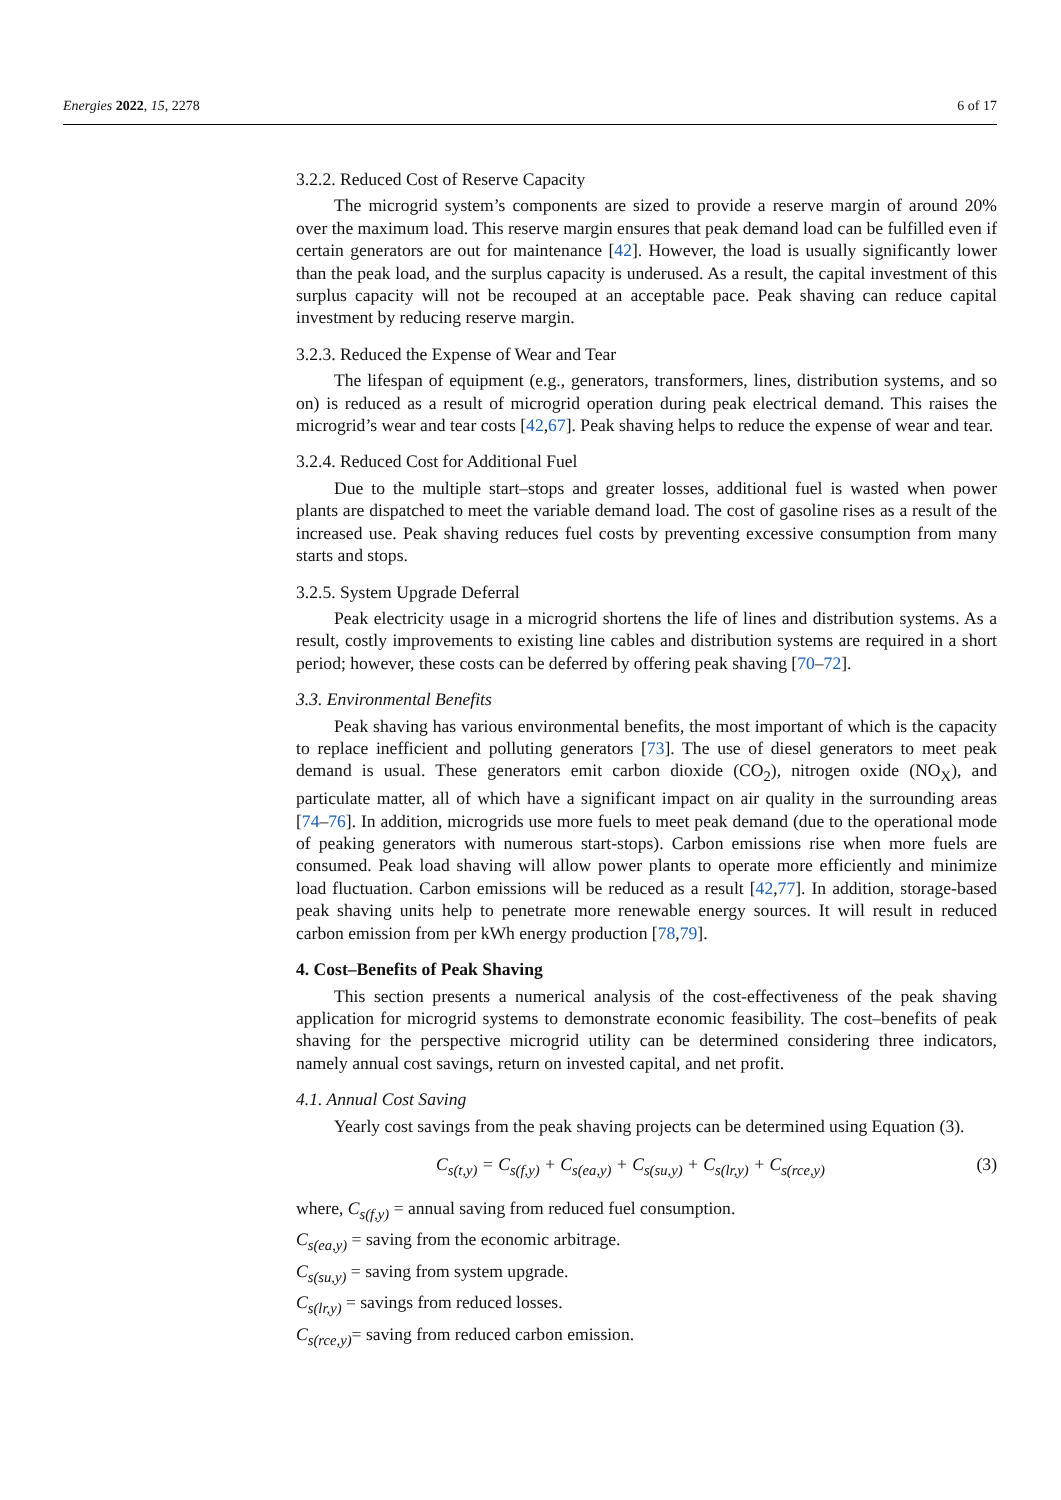Energies 2022, 15, 2278 6 of 17
3.2.2. Reduced Cost of Reserve Capacity
The microgrid system’s components are sized to provide a reserve margin of around 20% over the maximum load. This reserve margin ensures that peak demand load can be fulfilled even if certain generators are out for maintenance [42]. However, the load is usually significantly lower than the peak load, and the surplus capacity is underused. As a result, the capital investment of this surplus capacity will not be recouped at an acceptable pace. Peak shaving can reduce capital investment by reducing reserve margin.
3.2.3. Reduced the Expense of Wear and Tear
The lifespan of equipment (e.g., generators, transformers, lines, distribution systems, and so on) is reduced as a result of microgrid operation during peak electrical demand. This raises the microgrid’s wear and tear costs [42,67]. Peak shaving helps to reduce the expense of wear and tear.
3.2.4. Reduced Cost for Additional Fuel
Due to the multiple start–stops and greater losses, additional fuel is wasted when power plants are dispatched to meet the variable demand load. The cost of gasoline rises as a result of the increased use. Peak shaving reduces fuel costs by preventing excessive consumption from many starts and stops.
3.2.5. System Upgrade Deferral
Peak electricity usage in a microgrid shortens the life of lines and distribution systems. As a result, costly improvements to existing line cables and distribution systems are required in a short period; however, these costs can be deferred by offering peak shaving [70–72].
3.3. Environmental Benefits
Peak shaving has various environmental benefits, the most important of which is the capacity to replace inefficient and polluting generators [73]. The use of diesel generators to meet peak demand is usual. These generators emit carbon dioxide (CO<sub>2</sub>), nitrogen oxide (NO<sub>X</sub>), and particulate matter, all of which have a significant impact on air quality in the surrounding areas [74–76]. In addition, microgrids use more fuels to meet peak demand (due to the operational mode of peaking generators with numerous start-stops). Carbon emissions rise when more fuels are consumed. Peak load shaving will allow power plants to operate more efficiently and minimize load fluctuation. Carbon emissions will be reduced as a result [42,77]. In addition, storage-based peak shaving units help to penetrate more renewable energy sources. It will result in reduced carbon emission from per kWh energy production [78,79].
4. Cost–Benefits of Peak Shaving
This section presents a numerical analysis of the cost-effectiveness of the peak shaving application for microgrid systems to demonstrate economic feasibility. The cost–benefits of peak shaving for the perspective microgrid utility can be determined considering three indicators, namely annual cost savings, return on invested capital, and net profit.
4.1. Annual Cost Saving
Yearly cost savings from the peak shaving projects can be determined using Equation (3).
C<sub>s(t,y)</sub> = C<sub>s(f,y)</sub> + C<sub>s(ea,y)</sub> + C<sub>s(su,y)</sub> + C<sub>s(lr,y)</sub> + C<sub>s(rce,y)</sub> (3)
where, C<sub>s(f,y)</sub> = annual saving from reduced fuel consumption.
C<sub>s(ea,y)</sub> = saving from the economic arbitrage.
C<sub>s(su,y)</sub> = saving from system upgrade.
C<sub>s(lr,y)</sub> = savings from reduced losses.
C<sub>s(rce,y)</sub>= saving from reduced carbon emission.